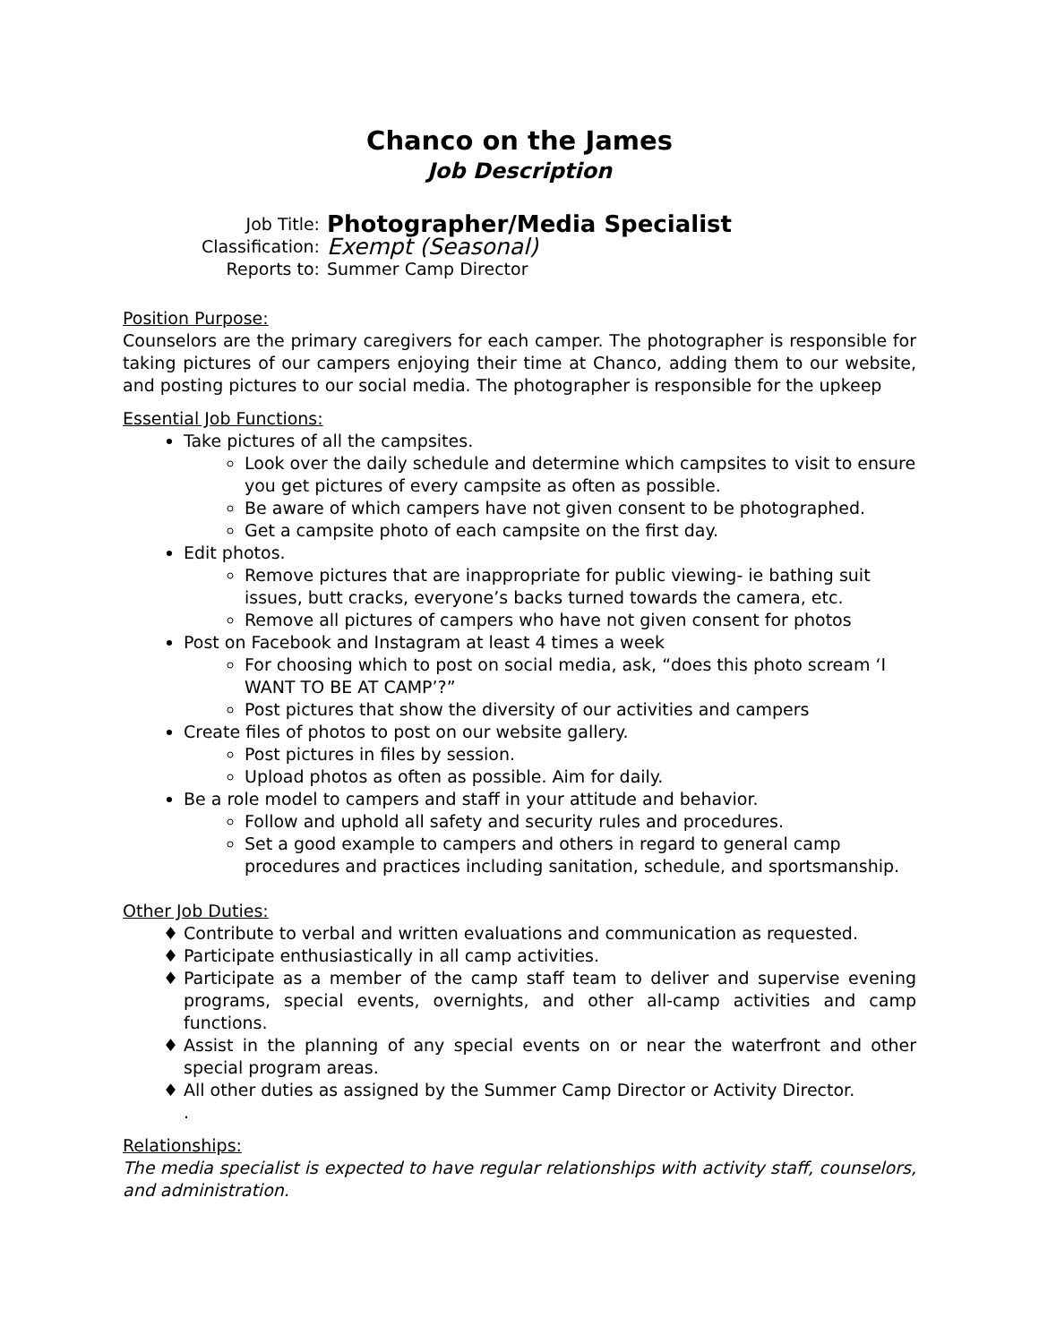Chanco on the James
Job Description
Job Title:
Photographer/Media Specialist
Classification:
Exempt (Seasonal)
Reports to:
Summer Camp Director
Position Purpose:
Counselors are the primary caregivers for each camper. The photographer is responsible for taking pictures of our campers enjoying their time at Chanco, adding them to our website, and posting pictures to our social media. The photographer is responsible for the upkeep
Essential Job Functions:
Take pictures of all the campsites.
Look over the daily schedule and determine which campsites to visit to ensure you get pictures of every campsite as often as possible.
Be aware of which campers have not given consent to be photographed.
Get a campsite photo of each campsite on the first day.
Edit photos.
Remove pictures that are inappropriate for public viewing- ie bathing suit issues, butt cracks, everyone’s backs turned towards the camera, etc.
Remove all pictures of campers who have not given consent for photos
Post on Facebook and Instagram at least 4 times a week
For choosing which to post on social media, ask, “does this photo scream ‘I WANT TO BE AT CAMP’?”
Post pictures that show the diversity of our activities and campers
Create files of photos to post on our website gallery.
Post pictures in files by session.
Upload photos as often as possible. Aim for daily.
Be a role model to campers and staff in your attitude and behavior.
Follow and uphold all safety and security rules and procedures.
Set a good example to campers and others in regard to general camp procedures and practices including sanitation, schedule, and sportsmanship.
Other Job Duties:
Contribute to verbal and written evaluations and communication as requested.
Participate enthusiastically in all camp activities.
Participate as a member of the camp staff team to deliver and supervise evening programs, special events, overnights, and other all-camp activities and camp functions.
Assist in the planning of any special events on or near the waterfront and other special program areas.
All other duties as assigned by the Summer Camp Director or Activity Director.
.
Relationships:
The media specialist is expected to have regular relationships with activity staff, counselors, and administration.